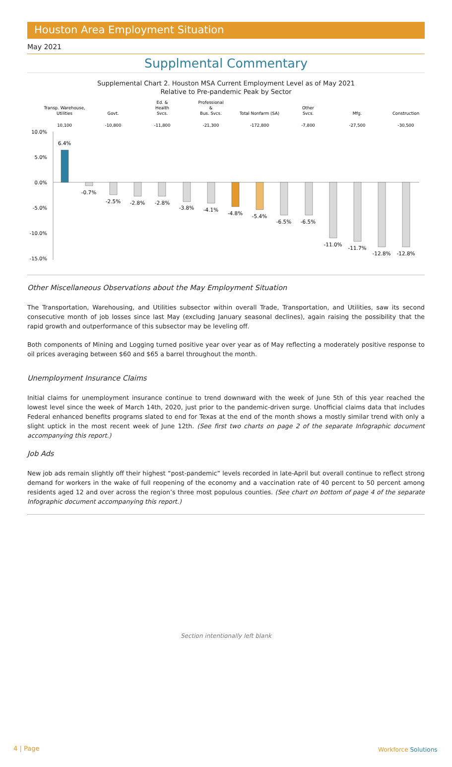Houston Area Employment Situation
May 2021
Supplmental Commentary
Supplemental Chart 2. Houston MSA Current Employment Level as of May 2021
Relative to Pre-pandemic Peak by Sector
Transp. Warehouse,
Utilities
10,100
Govt.
-10,800
Ed. &
Health
Svcs.
-11,800
Professional
&
Bus. Svcs.
-21,300
Total Nonfarm (SA)
-172,800
Other
Svcs.
-7,800
Mfg.
-27,500
Construction
-30,500
10.0%
5.0%
0.0%
-5.0%
-10.0%
-15.0%
6.4%
-0.7%
-2.5%
-2.8%
-2.8%
-3.8%
-4.1%
-4.8%
-5.4%
-6.5%
-6.5%
-11.0%
-11.7%
-12.8%
-12.8%
Other Miscellaneous Observations about the May Employment Situation
The Transportation, Warehousing, and Utilities subsector within overall Trade, Transportation, and Utilities, saw its second consecutive month of job losses since last May (excluding January seasonal declines), again raising the possibility that the rapid growth and outperformance of this subsector may be leveling off.
Both components of Mining and Logging turned positive year over year as of May reflecting a moderately positive response to oil prices averaging between $60 and $65 a barrel throughout the month.
Unemployment Insurance Claims
Initial claims for unemployment insurance continue to trend downward with the week of June 5th of this year reached the lowest level since the week of March 14th, 2020, just prior to the pandemic-driven surge. Unofficial claims data that includes Federal enhanced benefits programs slated to end for Texas at the end of the month shows a mostly similar trend with only a slight uptick in the most recent week of June 12th. (See first two charts on page 2 of the separate Infographic document accompanying this report.)
Job Ads
New job ads remain slightly off their highest “post-pandemic” levels recorded in late-April but overall continue to reflect strong demand for workers in the wake of full reopening of the economy and a vaccination rate of 40 percent to 50 percent among residents aged 12 and over across the region’s three most populous counties. (See chart on bottom of page 4 of the separate Infographic document accompanying this report.)
Section intentionally left blank
4 | Page Workforce Solutions